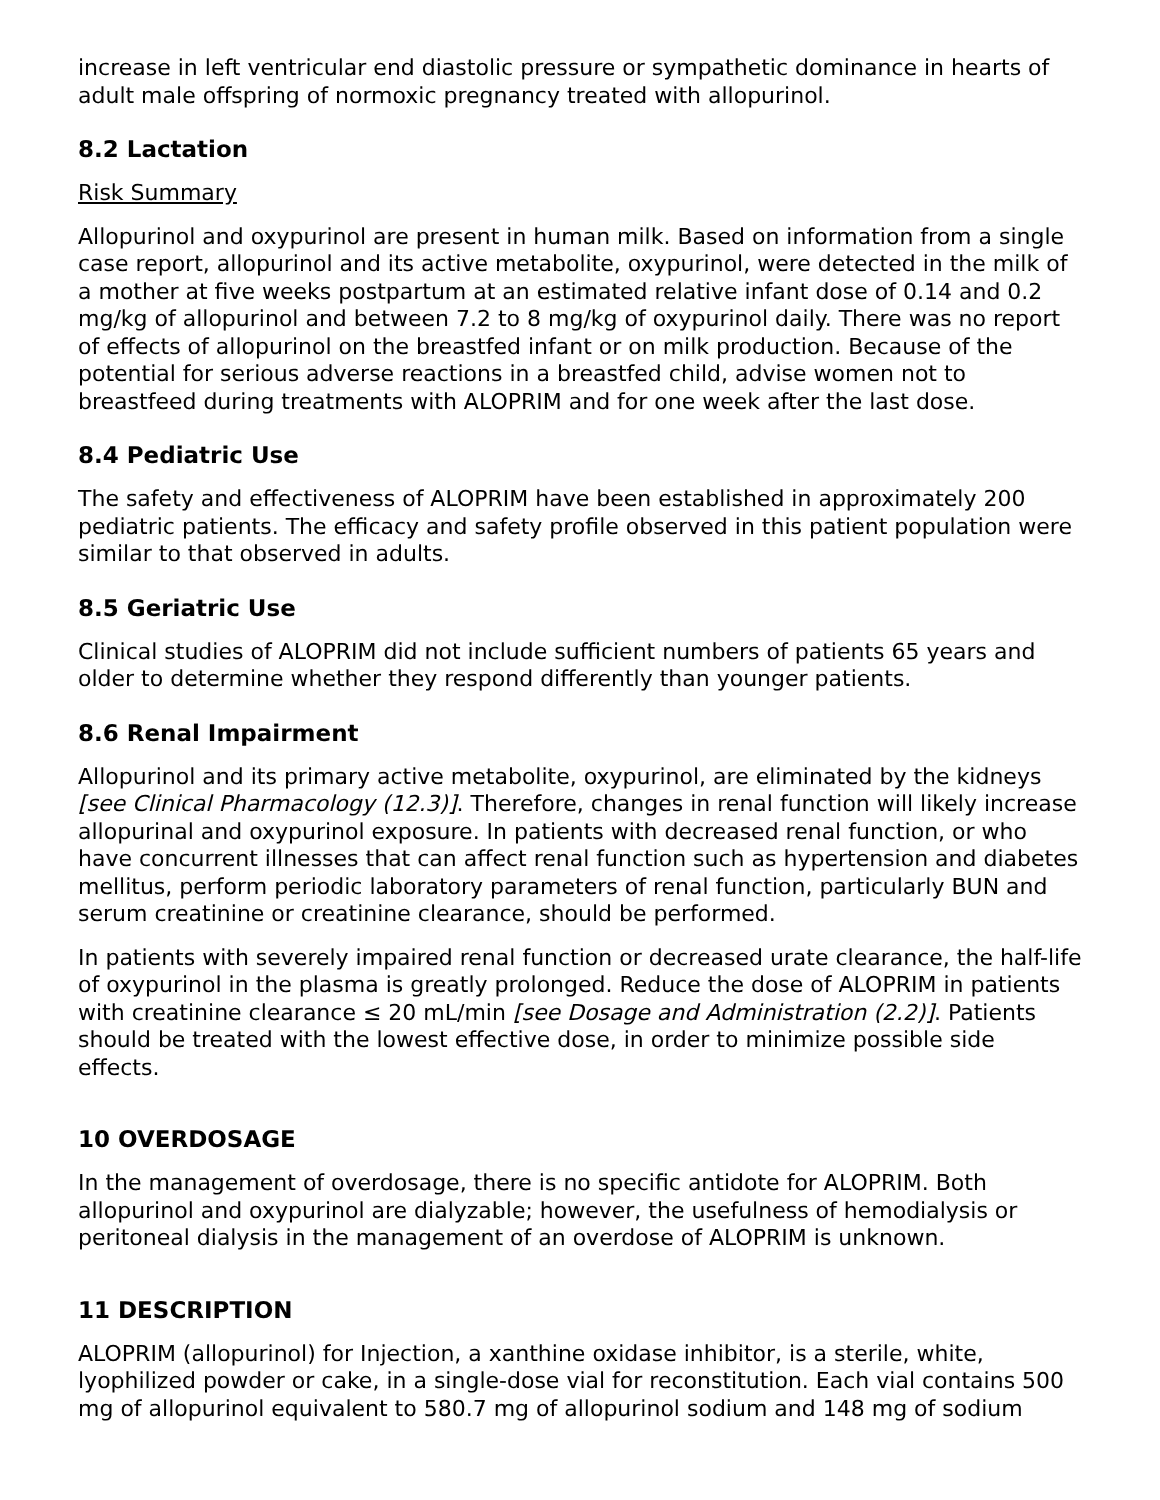increase in left ventricular end diastolic pressure or sympathetic dominance in hearts of adult male offspring of normoxic pregnancy treated with allopurinol.
8.2 Lactation
Risk Summary
Allopurinol and oxypurinol are present in human milk. Based on information from a single case report, allopurinol and its active metabolite, oxypurinol, were detected in the milk of a mother at five weeks postpartum at an estimated relative infant dose of 0.14 and 0.2 mg/kg of allopurinol and between 7.2 to 8 mg/kg of oxypurinol daily. There was no report of effects of allopurinol on the breastfed infant or on milk production. Because of the potential for serious adverse reactions in a breastfed child, advise women not to breastfeed during treatments with ALOPRIM and for one week after the last dose.
8.4 Pediatric Use
The safety and effectiveness of ALOPRIM have been established in approximately 200 pediatric patients. The efficacy and safety profile observed in this patient population were similar to that observed in adults.
8.5 Geriatric Use
Clinical studies of ALOPRIM did not include sufficient numbers of patients 65 years and older to determine whether they respond differently than younger patients.
8.6 Renal Impairment
Allopurinol and its primary active metabolite, oxypurinol, are eliminated by the kidneys [see Clinical Pharmacology (12.3)]. Therefore, changes in renal function will likely increase allopurinal and oxypurinol exposure. In patients with decreased renal function, or who have concurrent illnesses that can affect renal function such as hypertension and diabetes mellitus, perform periodic laboratory parameters of renal function, particularly BUN and serum creatinine or creatinine clearance, should be performed.
In patients with severely impaired renal function or decreased urate clearance, the half-life of oxypurinol in the plasma is greatly prolonged. Reduce the dose of ALOPRIM in patients with creatinine clearance ≤ 20 mL/min [see Dosage and Administration (2.2)]. Patients should be treated with the lowest effective dose, in order to minimize possible side effects.
10 OVERDOSAGE
In the management of overdosage, there is no specific antidote for ALOPRIM. Both allopurinol and oxypurinol are dialyzable; however, the usefulness of hemodialysis or peritoneal dialysis in the management of an overdose of ALOPRIM is unknown.
11 DESCRIPTION
ALOPRIM (allopurinol) for Injection, a xanthine oxidase inhibitor, is a sterile, white, lyophilized powder or cake, in a single-dose vial for reconstitution. Each vial contains 500 mg of allopurinol equivalent to 580.7 mg of allopurinol sodium and 148 mg of sodium